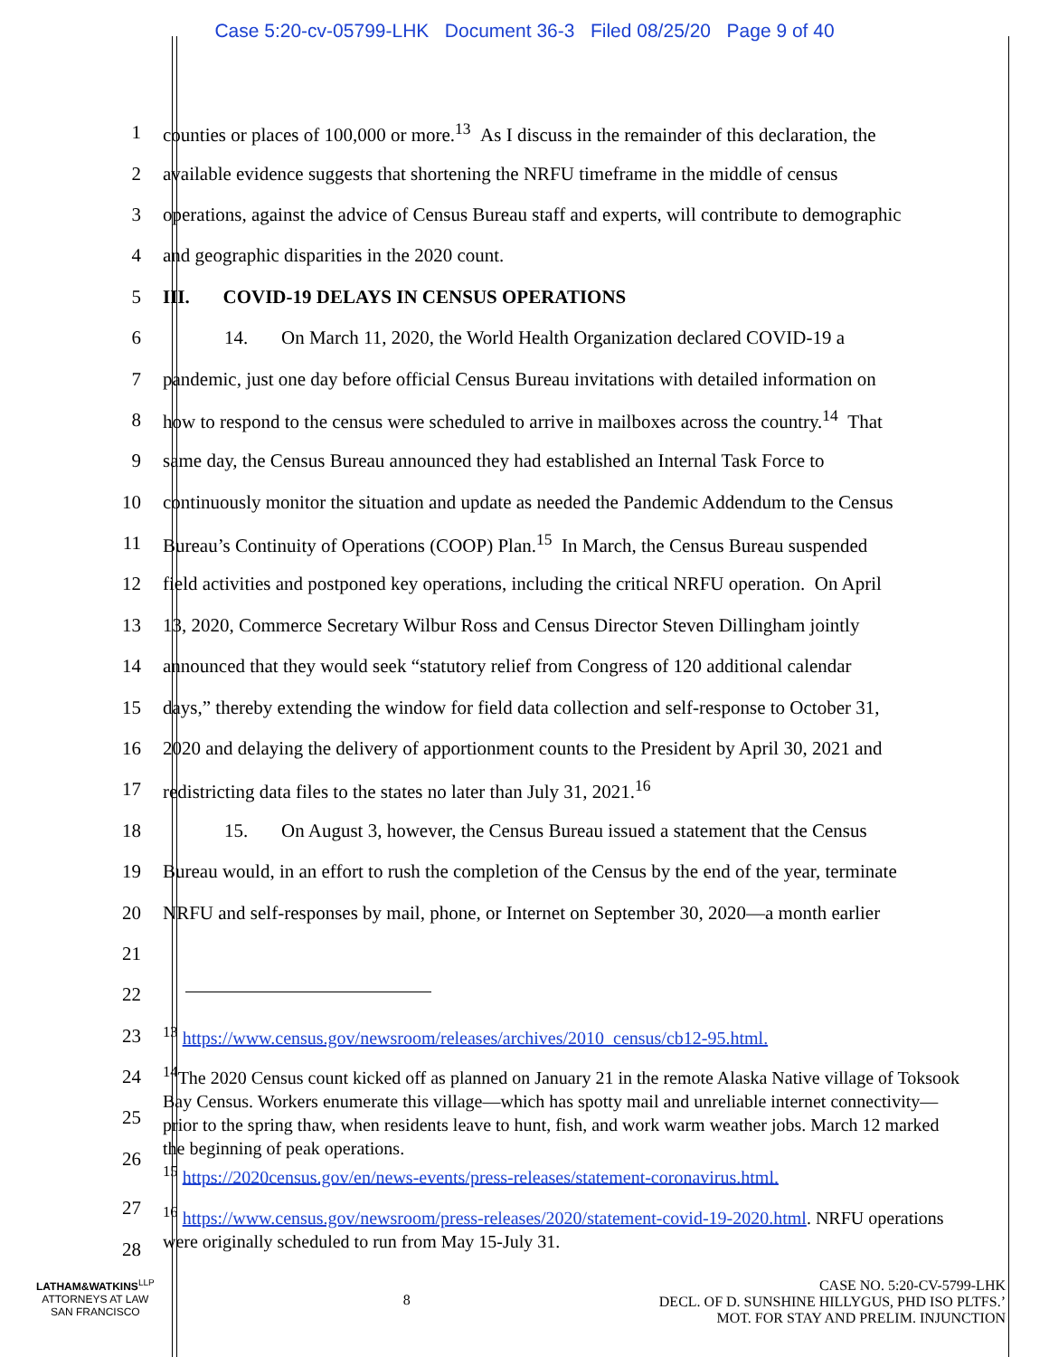Case 5:20-cv-05799-LHK Document 36-3 Filed 08/25/20 Page 9 of 40
1 counties or places of 100,000 or more.<sup>13</sup> As I discuss in the remainder of this declaration, the
2 available evidence suggests that shortening the NRFU timeframe in the middle of census
3 operations, against the advice of Census Bureau staff and experts, will contribute to demographic
4 and geographic disparities in the 2020 count.
5 III. COVID-19 DELAYS IN CENSUS OPERATIONS
6 14. On March 11, 2020, the World Health Organization declared COVID-19 a
7 pandemic, just one day before official Census Bureau invitations with detailed information on
8 how to respond to the census were scheduled to arrive in mailboxes across the country.<sup>14</sup> That
9 same day, the Census Bureau announced they had established an Internal Task Force to
10 continuously monitor the situation and update as needed the Pandemic Addendum to the Census
11 Bureau’s Continuity of Operations (COOP) Plan.<sup>15</sup> In March, the Census Bureau suspended
12 field activities and postponed key operations, including the critical NRFU operation. On April
13 13, 2020, Commerce Secretary Wilbur Ross and Census Director Steven Dillingham jointly
14 announced that they would seek “statutory relief from Congress of 120 additional calendar
15 days,” thereby extending the window for field data collection and self-response to October 31,
16 2020 and delaying the delivery of apportionment counts to the President by April 30, 2021 and
17 redistricting data files to the states no later than July 31, 2021.<sup>16</sup>
18 15. On August 3, however, the Census Bureau issued a statement that the Census
19 Bureau would, in an effort to rush the completion of the Census by the end of the year, terminate
20 NRFU and self-responses by mail, phone, or Internet on September 30, 2020—a month earlier
21
22
23<sup>13</sup> https://www.census.gov/newsroom/releases/archives/2010_census/cb12-95.html.
24
25
26
<sup>14</sup> The 2020 Census count kicked off as planned on January 21 in the remote Alaska Native village of Toksook Bay Census. Workers enumerate this village—which has spotty mail and unreliable internet connectivity—prior to the spring thaw, when residents leave to hunt, fish, and work warm weather jobs. March 12 marked the beginning of peak operations.
<sup>15</sup> https://2020census.gov/en/news-events/press-releases/statement-coronavirus.html.
27
28
<sup>16</sup> https://www.census.gov/newsroom/press-releases/2020/statement-covid-19-2020.html. NRFU operations were originally scheduled to run from May 15-July 31.
LATHAM&WATKINS<sup>LLP</sup>
ATTORNEYS AT LAW
SAN FRANCISCO
8
CASE NO. 5:20-CV-5799-LHK
DECL. OF D. SUNSHINE HILLYGUS, PHD ISO PLTFS.’
MOT. FOR STAY AND PRELIM. INJUNCTION